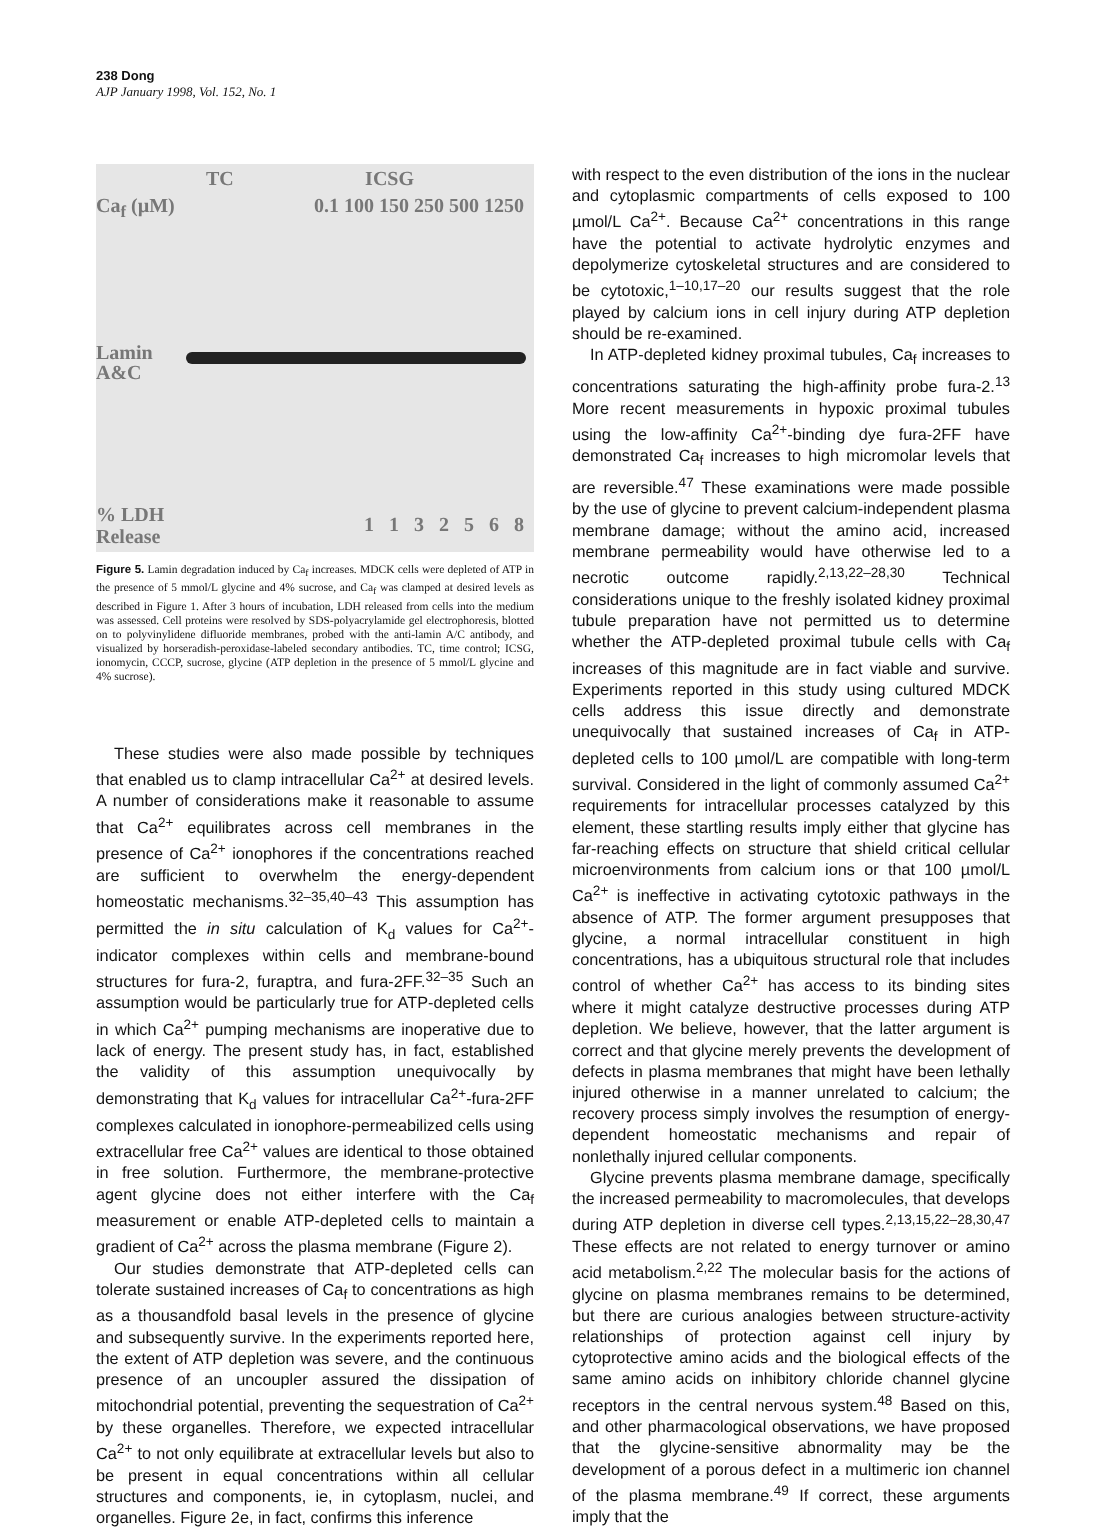238 Dong
AJP January 1998, Vol. 152, No. 1
TC ICSG
Ca<sub>f</sub> (µM) 0.1 100 150 250 500 1250
Lamin
A&C
% LDH
Release 1 1 3 2 5 6 8
Figure 5. Lamin degradation induced by Ca<sub>f</sub> increases. MDCK cells were depleted of ATP in the presence of 5 mmol/L glycine and 4% sucrose, and Ca<sub>f</sub> was clamped at desired levels as described in Figure 1. After 3 hours of incubation, LDH released from cells into the medium was assessed. Cell proteins were resolved by SDS-polyacrylamide gel electrophoresis, blotted on to polyvinylidene difluoride membranes, probed with the anti-lamin A/C antibody, and visualized by horseradish-peroxidase-labeled secondary antibodies. TC, time control; ICSG, ionomycin, CCCP, sucrose, glycine (ATP depletion in the presence of 5 mmol/L glycine and 4% sucrose).
These studies were also made possible by techniques that enabled us to clamp intracellular Ca<sup>2+</sup> at desired levels. A number of considerations make it reasonable to assume that Ca<sup>2+</sup> equilibrates across cell membranes in the presence of Ca<sup>2+</sup> ionophores if the concentrations reached are sufficient to overwhelm the energy-dependent homeostatic mechanisms.<sup>32–35,40–43</sup> This assumption has permitted the in situ calculation of K<sub>d</sub> values for Ca<sup>2+</sup>-indicator complexes within cells and membrane-bound structures for fura-2, furaptra, and fura-2FF.<sup>32–35</sup> Such an assumption would be particularly true for ATP-depleted cells in which Ca<sup>2+</sup> pumping mechanisms are inoperative due to lack of energy. The present study has, in fact, established the validity of this assumption unequivocally by demonstrating that K<sub>d</sub> values for intracellular Ca<sup>2+</sup>-fura-2FF complexes calculated in ionophore-permeabilized cells using extracellular free Ca<sup>2+</sup> values are identical to those obtained in free solution. Furthermore, the membrane-protective agent glycine does not either interfere with the Ca<sub>f</sub> measurement or enable ATP-depleted cells to maintain a gradient of Ca<sup>2+</sup> across the plasma membrane (Figure 2).
Our studies demonstrate that ATP-depleted cells can tolerate sustained increases of Ca<sub>f</sub> to concentrations as high as a thousandfold basal levels in the presence of glycine and subsequently survive. In the experiments reported here, the extent of ATP depletion was severe, and the continuous presence of an uncoupler assured the dissipation of mitochondrial potential, preventing the sequestration of Ca<sup>2+</sup> by these organelles. Therefore, we expected intracellular Ca<sup>2+</sup> to not only equilibrate at extracellular levels but also to be present in equal concentrations within all cellular structures and components, ie, in cytoplasm, nuclei, and organelles. Figure 2e, in fact, confirms this inference
with respect to the even distribution of the ions in the nuclear and cytoplasmic compartments of cells exposed to 100 µmol/L Ca<sup>2+</sup>. Because Ca<sup>2+</sup> concentrations in this range have the potential to activate hydrolytic enzymes and depolymerize cytoskeletal structures and are considered to be cytotoxic,<sup>1–10,17–20</sup> our results suggest that the role played by calcium ions in cell injury during ATP depletion should be re-examined.
In ATP-depleted kidney proximal tubules, Ca<sub>f</sub> increases to concentrations saturating the high-affinity probe fura-2.<sup>13</sup> More recent measurements in hypoxic proximal tubules using the low-affinity Ca<sup>2+</sup>-binding dye fura-2FF have demonstrated Ca<sub>f</sub> increases to high micromolar levels that are reversible.<sup>47</sup> These examinations were made possible by the use of glycine to prevent calcium-independent plasma membrane damage; without the amino acid, increased membrane permeability would have otherwise led to a necrotic outcome rapidly.<sup>2,13,22–28,30</sup> Technical considerations unique to the freshly isolated kidney proximal tubule preparation have not permitted us to determine whether the ATP-depleted proximal tubule cells with Ca<sub>f</sub> increases of this magnitude are in fact viable and survive. Experiments reported in this study using cultured MDCK cells address this issue directly and demonstrate unequivocally that sustained increases of Ca<sub>f</sub> in ATP-depleted cells to 100 µmol/L are compatible with long-term survival. Considered in the light of commonly assumed Ca<sup>2+</sup> requirements for intracellular processes catalyzed by this element, these startling results imply either that glycine has far-reaching effects on structure that shield critical cellular microenvironments from calcium ions or that 100 µmol/L Ca<sup>2+</sup> is ineffective in activating cytotoxic pathways in the absence of ATP. The former argument presupposes that glycine, a normal intracellular constituent in high concentrations, has a ubiquitous structural role that includes control of whether Ca<sup>2+</sup> has access to its binding sites where it might catalyze destructive processes during ATP depletion. We believe, however, that the latter argument is correct and that glycine merely prevents the development of defects in plasma membranes that might have been lethally injured otherwise in a manner unrelated to calcium; the recovery process simply involves the resumption of energy-dependent homeostatic mechanisms and repair of nonlethally injured cellular components.
Glycine prevents plasma membrane damage, specifically the increased permeability to macromolecules, that develops during ATP depletion in diverse cell types.<sup>2,13,15,22–28,30,47</sup> These effects are not related to energy turnover or amino acid metabolism.<sup>2,22</sup> The molecular basis for the actions of glycine on plasma membranes remains to be determined, but there are curious analogies between structure-activity relationships of protection against cell injury by cytoprotective amino acids and the biological effects of the same amino acids on inhibitory chloride channel glycine receptors in the central nervous system.<sup>48</sup> Based on this, and other pharmacological observations, we have proposed that the glycine-sensitive abnormality may be the development of a porous defect in a multimeric ion channel of the plasma membrane.<sup>49</sup> If correct, these arguments imply that the